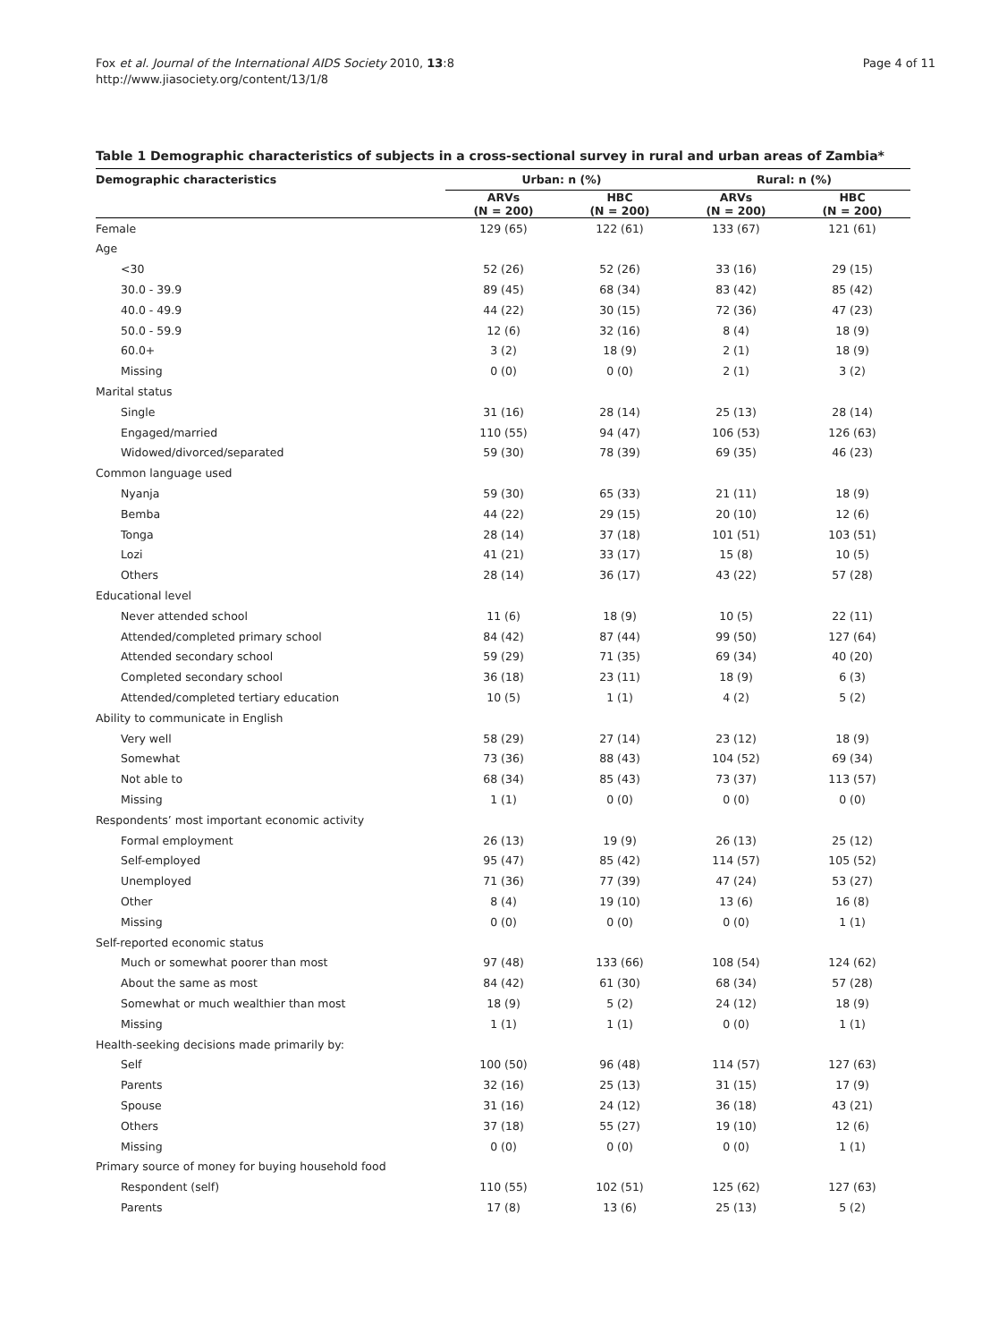Fox et al. Journal of the International AIDS Society 2010, 13:8
http://www.jiasociety.org/content/13/1/8
Page 4 of 11
Table 1 Demographic characteristics of subjects in a cross-sectional survey in rural and urban areas of Zambia*
| Demographic characteristics | Urban: n (%) | | Rural: n (%) | |
| --- | --- | --- | --- | --- |
| | ARVs (N = 200) | HBC (N = 200) | ARVs (N = 200) | HBC (N = 200) |
| Female | 129 (65) | 122 (61) | 133 (67) | 121 (61) |
| Age | | | | |
| <30 | 52 (26) | 52 (26) | 33 (16) | 29 (15) |
| 30.0 - 39.9 | 89 (45) | 68 (34) | 83 (42) | 85 (42) |
| 40.0 - 49.9 | 44 (22) | 30 (15) | 72 (36) | 47 (23) |
| 50.0 - 59.9 | 12 (6) | 32 (16) | 8 (4) | 18 (9) |
| 60.0+ | 3 (2) | 18 (9) | 2 (1) | 18 (9) |
| Missing | 0 (0) | 0 (0) | 2 (1) | 3 (2) |
| Marital status | | | | |
| Single | 31 (16) | 28 (14) | 25 (13) | 28 (14) |
| Engaged/married | 110 (55) | 94 (47) | 106 (53) | 126 (63) |
| Widowed/divorced/separated | 59 (30) | 78 (39) | 69 (35) | 46 (23) |
| Common language used | | | | |
| Nyanja | 59 (30) | 65 (33) | 21 (11) | 18 (9) |
| Bemba | 44 (22) | 29 (15) | 20 (10) | 12 (6) |
| Tonga | 28 (14) | 37 (18) | 101 (51) | 103 (51) |
| Lozi | 41 (21) | 33 (17) | 15 (8) | 10 (5) |
| Others | 28 (14) | 36 (17) | 43 (22) | 57 (28) |
| Educational level | | | | |
| Never attended school | 11 (6) | 18 (9) | 10 (5) | 22 (11) |
| Attended/completed primary school | 84 (42) | 87 (44) | 99 (50) | 127 (64) |
| Attended secondary school | 59 (29) | 71 (35) | 69 (34) | 40 (20) |
| Completed secondary school | 36 (18) | 23 (11) | 18 (9) | 6 (3) |
| Attended/completed tertiary education | 10 (5) | 1 (1) | 4 (2) | 5 (2) |
| Ability to communicate in English | | | | |
| Very well | 58 (29) | 27 (14) | 23 (12) | 18 (9) |
| Somewhat | 73 (36) | 88 (43) | 104 (52) | 69 (34) |
| Not able to | 68 (34) | 85 (43) | 73 (37) | 113 (57) |
| Missing | 1 (1) | 0 (0) | 0 (0) | 0 (0) |
| Respondents’ most important economic activity | | | | |
| Formal employment | 26 (13) | 19 (9) | 26 (13) | 25 (12) |
| Self-employed | 95 (47) | 85 (42) | 114 (57) | 105 (52) |
| Unemployed | 71 (36) | 77 (39) | 47 (24) | 53 (27) |
| Other | 8 (4) | 19 (10) | 13 (6) | 16 (8) |
| Missing | 0 (0) | 0 (0) | 0 (0) | 1 (1) |
| Self-reported economic status | | | | |
| Much or somewhat poorer than most | 97 (48) | 133 (66) | 108 (54) | 124 (62) |
| About the same as most | 84 (42) | 61 (30) | 68 (34) | 57 (28) |
| Somewhat or much wealthier than most | 18 (9) | 5 (2) | 24 (12) | 18 (9) |
| Missing | 1 (1) | 1 (1) | 0 (0) | 1 (1) |
| Health-seeking decisions made primarily by: | | | | |
| Self | 100 (50) | 96 (48) | 114 (57) | 127 (63) |
| Parents | 32 (16) | 25 (13) | 31 (15) | 17 (9) |
| Spouse | 31 (16) | 24 (12) | 36 (18) | 43 (21) |
| Others | 37 (18) | 55 (27) | 19 (10) | 12 (6) |
| Missing | 0 (0) | 0 (0) | 0 (0) | 1 (1) |
| Primary source of money for buying household food | | | | |
| Respondent (self) | 110 (55) | 102 (51) | 125 (62) | 127 (63) |
| Parents | 17 (8) | 13 (6) | 25 (13) | 5 (2) |